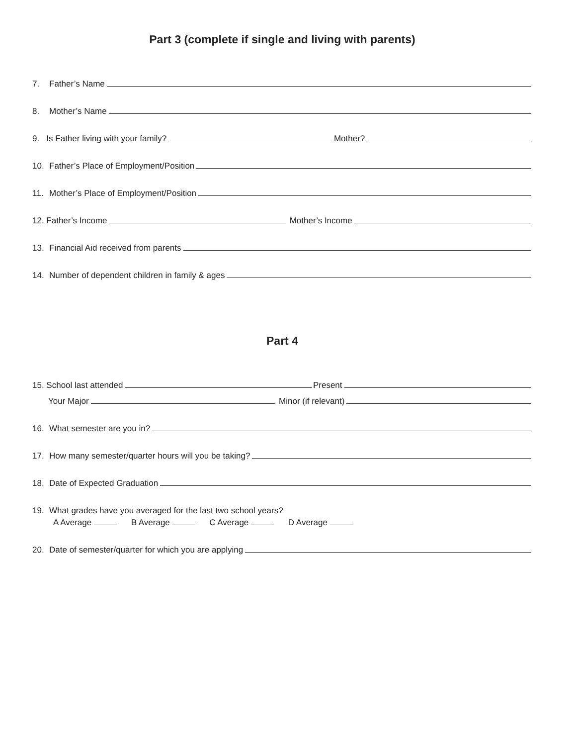Part 3 (complete if single and living with parents)
7. Father’s Name
8. Mother’s Name
9. Is Father living with your family? Mother?
10. Father’s Place of Employment/Position
11. Mother’s Place of Employment/Position
12. Father’s Income Mother’s Income
13. Financial Aid received from parents
14. Number of dependent children in family & ages
Part 4
15. School last attended Present
Your Major Minor (if relevant)
16. What semester are you in?
17. How many semester/quarter hours will you be taking?
18. Date of Expected Graduation
19. What grades have you averaged for the last two school years?
A Average B Average C Average D Average
20. Date of semester/quarter for which you are applying